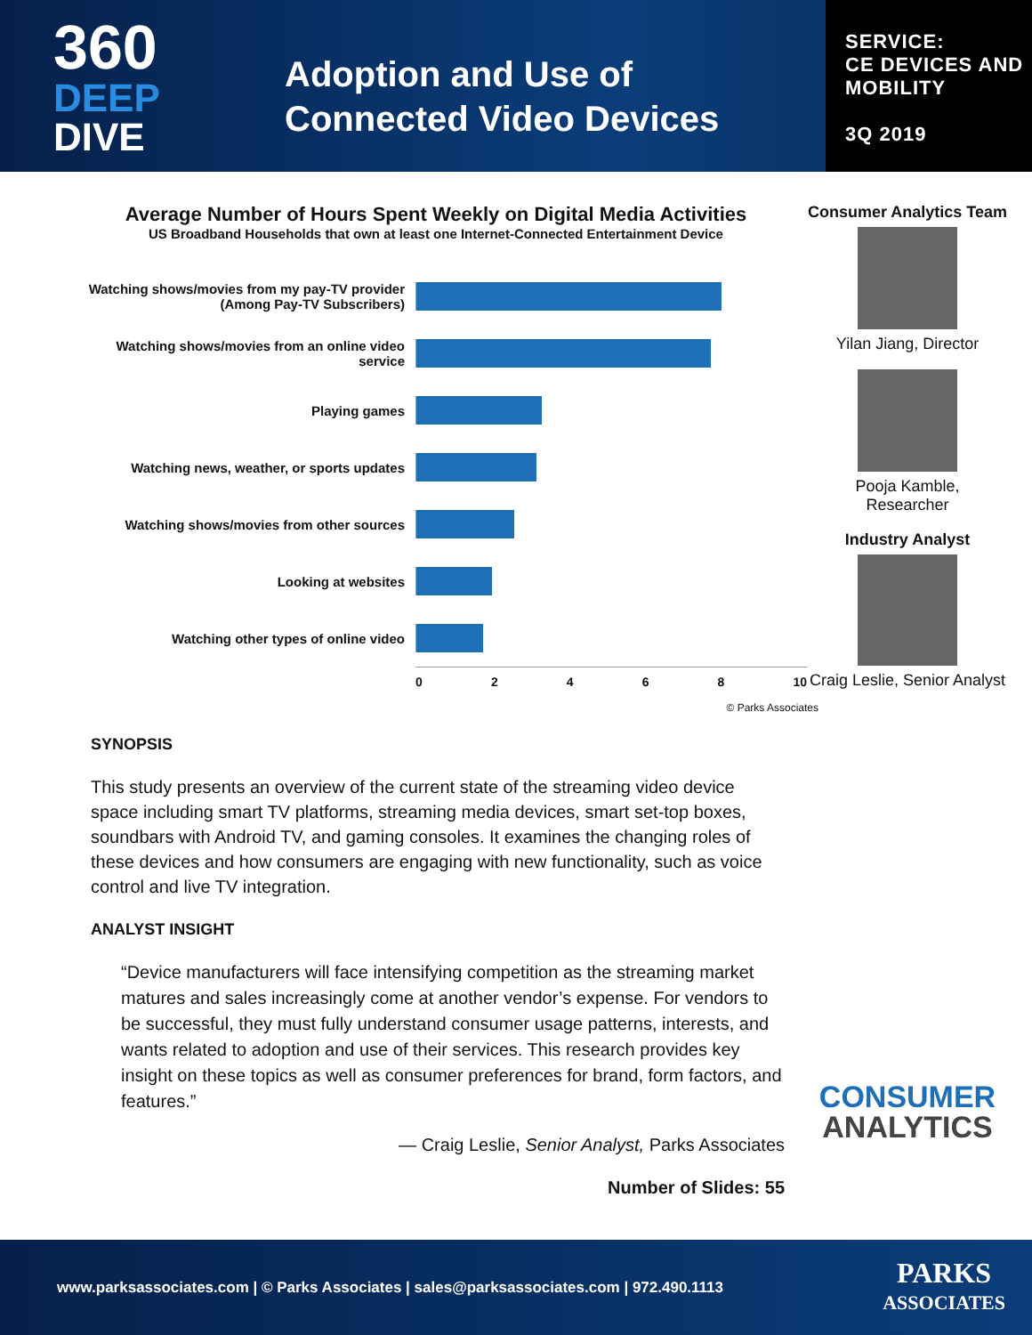360
DEEP
DIVE
Adoption and Use of
Connected Video Devices
SERVICE:
CE DEVICES AND
MOBILITY
3Q 2019
Average Number of Hours Spent Weekly on Digital Media Activities
US Broadband Households that own at least one Internet-Connected Entertainment Device
Watching shows/movies from my pay-TV provider (Among Pay-TV Subscribers)
Watching shows/movies from an online video service
Playing games
Watching news, weather, or sports updates
Watching shows/movies from other sources
Looking at websites
Watching other types of online video
0 2 4 6 8 10
© Parks Associates
SYNOPSIS
This study presents an overview of the current state of the streaming video device space including smart TV platforms, streaming media devices, smart set-top boxes, soundbars with Android TV, and gaming consoles. It examines the changing roles of these devices and how consumers are engaging with new functionality, such as voice control and live TV integration.
ANALYST INSIGHT
“Device manufacturers will face intensifying competition as the streaming market matures and sales increasingly come at another vendor’s expense. For vendors to be successful, they must fully understand consumer usage patterns, interests, and wants related to adoption and use of their services. This research provides key insight on these topics as well as consumer preferences for brand, form factors, and features.”
— Craig Leslie, Senior Analyst, Parks Associates
Number of Slides: 55
Consumer Analytics Team
Yilan Jiang, Director
Pooja Kamble,
Researcher
Industry Analyst
Craig Leslie, Senior Analyst
CONSUMER
ANALYTICS
www.parksassociates.com | © Parks Associates | sales@parksassociates.com | 972.490.1113 PARKS
ASSOCIATES